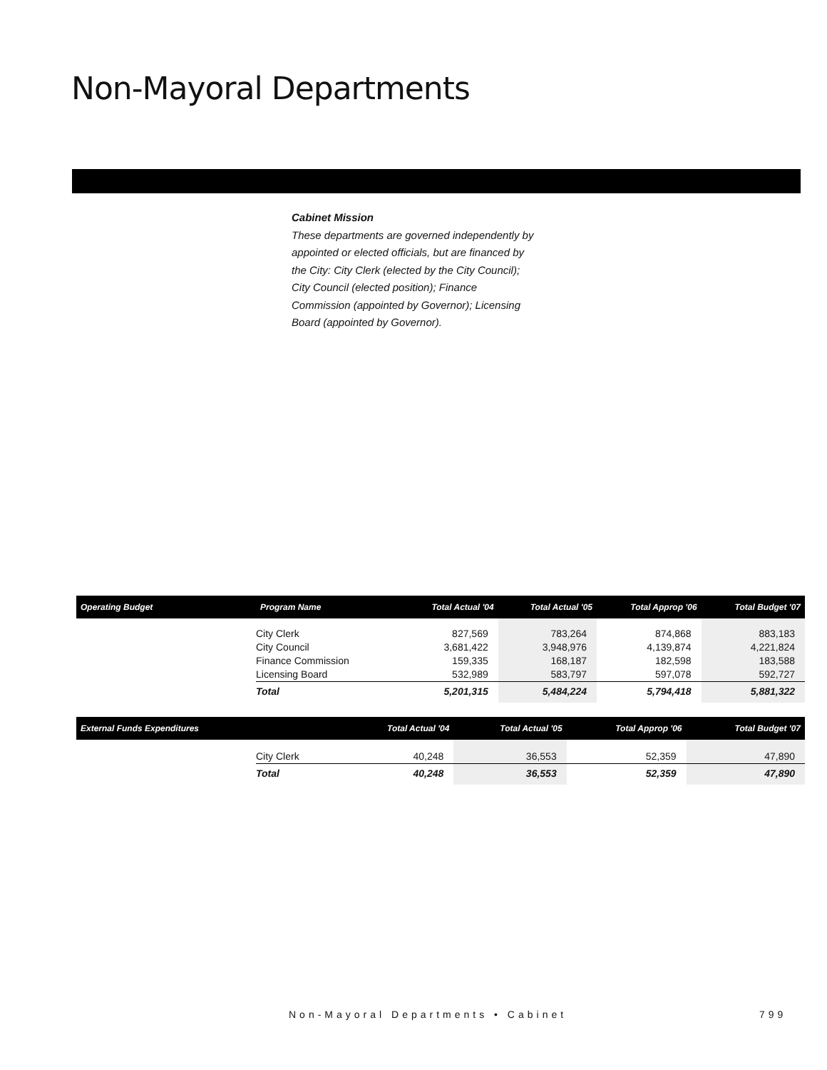Non-Mayoral Departments
Cabinet Mission
These departments are governed independently by appointed or elected officials, but are financed by the City: City Clerk (elected by the City Council); City Council (elected position); Finance Commission (appointed by Governor); Licensing Board (appointed by Governor).
| Operating Budget | Program Name | Total Actual '04 | Total Actual '05 | Total Approp '06 | Total Budget '07 |
| --- | --- | --- | --- | --- | --- |
| | City Clerk City Council Finance Commission Licensing Board | 827,569 3,681,422 159,335 532,989 | 783,264 3,948,976 168,187 583,797 | 874,868 4,139,874 182,598 597,078 | 883,183 4,221,824 183,588 592,727 |
| | Total | 5,201,315 | 5,484,224 | 5,794,418 | 5,881,322 |
| External Funds Expenditures | | Total Actual '04 | Total Actual '05 | Total Approp '06 | Total Budget '07 |
| --- | --- | --- | --- | --- | --- |
| | City Clerk | 40,248 | 36,553 | 52,359 | 47,890 |
| | Total | 40,248 | 36,553 | 52,359 | 47,890 |
Non-Mayoral Departments • Cabinet
799